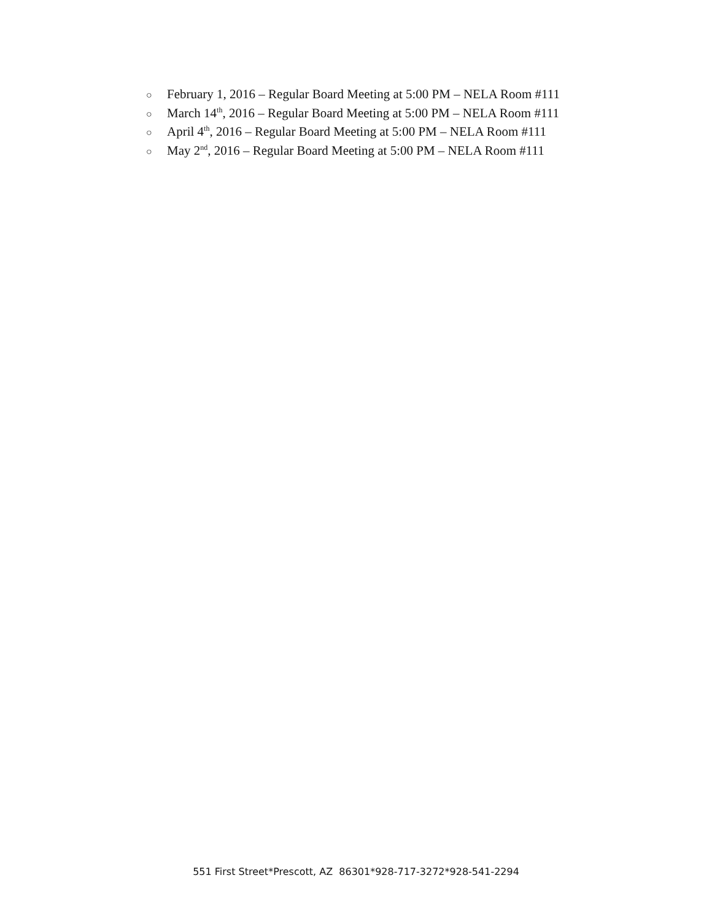○ February 1, 2016 – Regular Board Meeting at 5:00 PM – NELA Room #111
○ March 14<sup>th</sup>, 2016 – Regular Board Meeting at 5:00 PM – NELA Room #111
○ April 4<sup>th</sup>, 2016 – Regular Board Meeting at 5:00 PM – NELA Room #111
○ May 2<sup>nd</sup>, 2016 – Regular Board Meeting at 5:00 PM – NELA Room #111
551 First Street*Prescott, AZ 86301*928-717-3272*928-541-2294